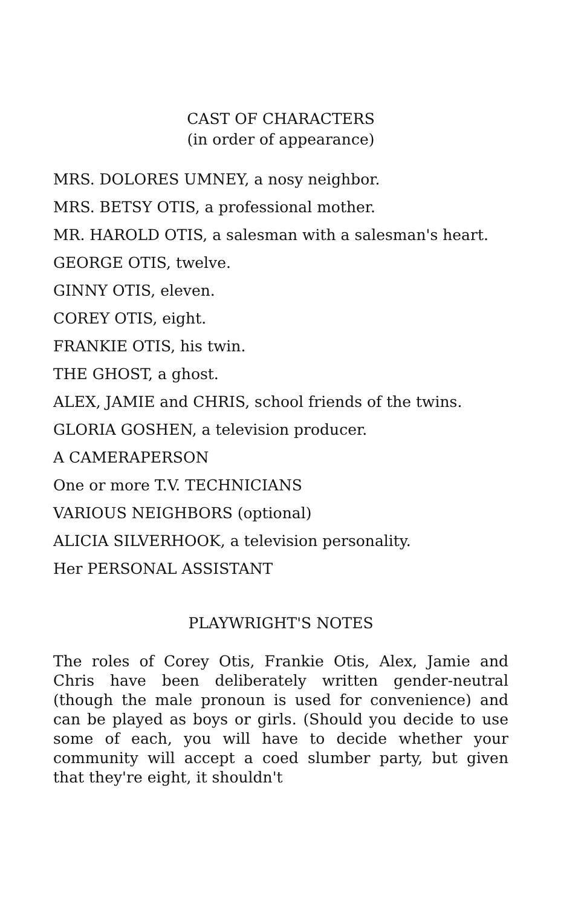CAST OF CHARACTERS
(in order of appearance)
MRS. DOLORES UMNEY, a nosy neighbor.
MRS. BETSY OTIS, a professional mother.
MR. HAROLD OTIS, a salesman with a salesman's heart.
GEORGE OTIS, twelve.
GINNY OTIS, eleven.
COREY OTIS, eight.
FRANKIE OTIS, his twin.
THE GHOST, a ghost.
ALEX, JAMIE and CHRIS, school friends of the twins.
GLORIA GOSHEN, a television producer.
A CAMERAPERSON
One or more T.V. TECHNICIANS
VARIOUS NEIGHBORS (optional)
ALICIA SILVERHOOK, a television personality.
Her PERSONAL ASSISTANT
PLAYWRIGHT'S NOTES
The roles of Corey Otis, Frankie Otis, Alex, Jamie and Chris have been deliberately written gender-neutral (though the male pronoun is used for convenience) and can be played as boys or girls. (Should you decide to use some of each, you will have to decide whether your community will accept a coed slumber party, but given that they're eight, it shouldn't